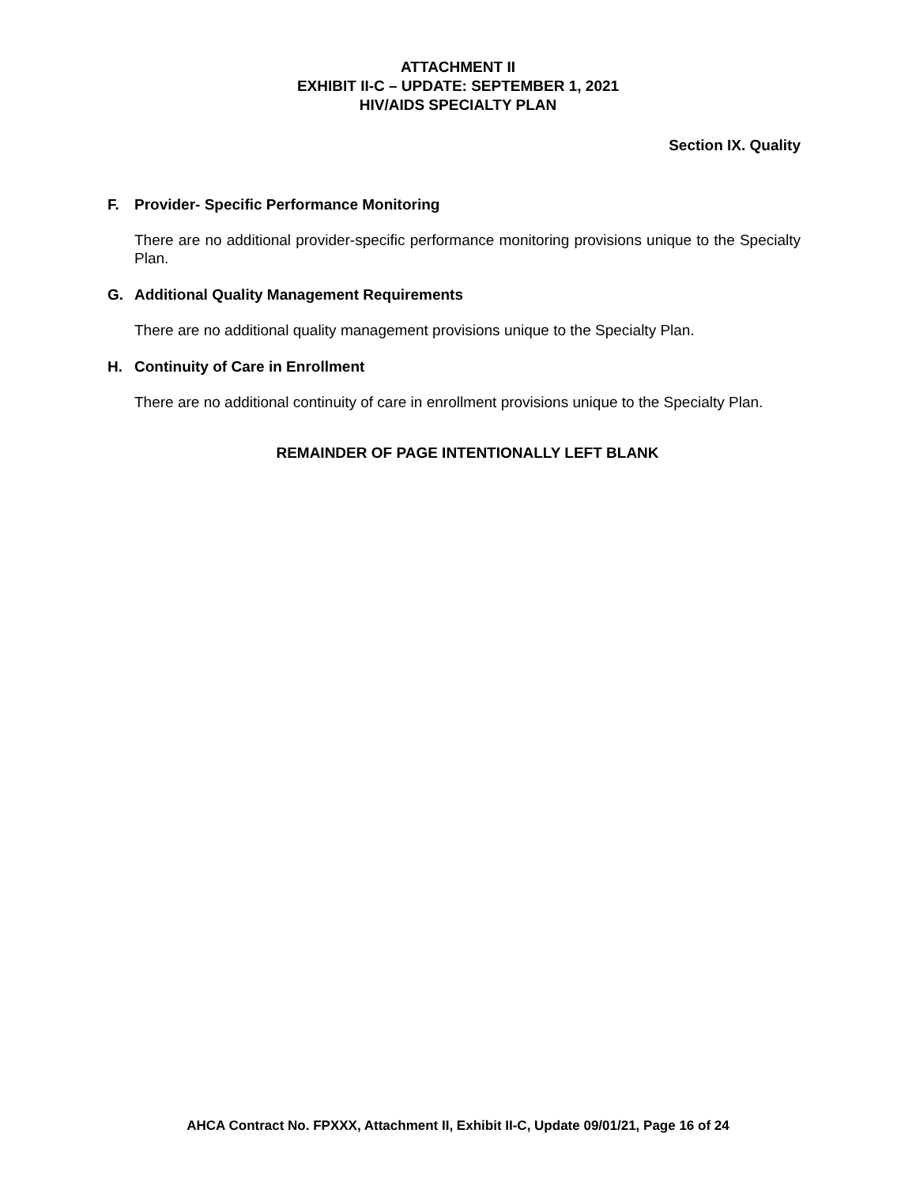ATTACHMENT II
EXHIBIT II-C – UPDATE: SEPTEMBER 1, 2021
HIV/AIDS SPECIALTY PLAN
Section IX. Quality
F. Provider- Specific Performance Monitoring
There are no additional provider-specific performance monitoring provisions unique to the Specialty Plan.
G. Additional Quality Management Requirements
There are no additional quality management provisions unique to the Specialty Plan.
H. Continuity of Care in Enrollment
There are no additional continuity of care in enrollment provisions unique to the Specialty Plan.
REMAINDER OF PAGE INTENTIONALLY LEFT BLANK
AHCA Contract No. FPXXX, Attachment II, Exhibit II-C, Update 09/01/21, Page 16 of 24